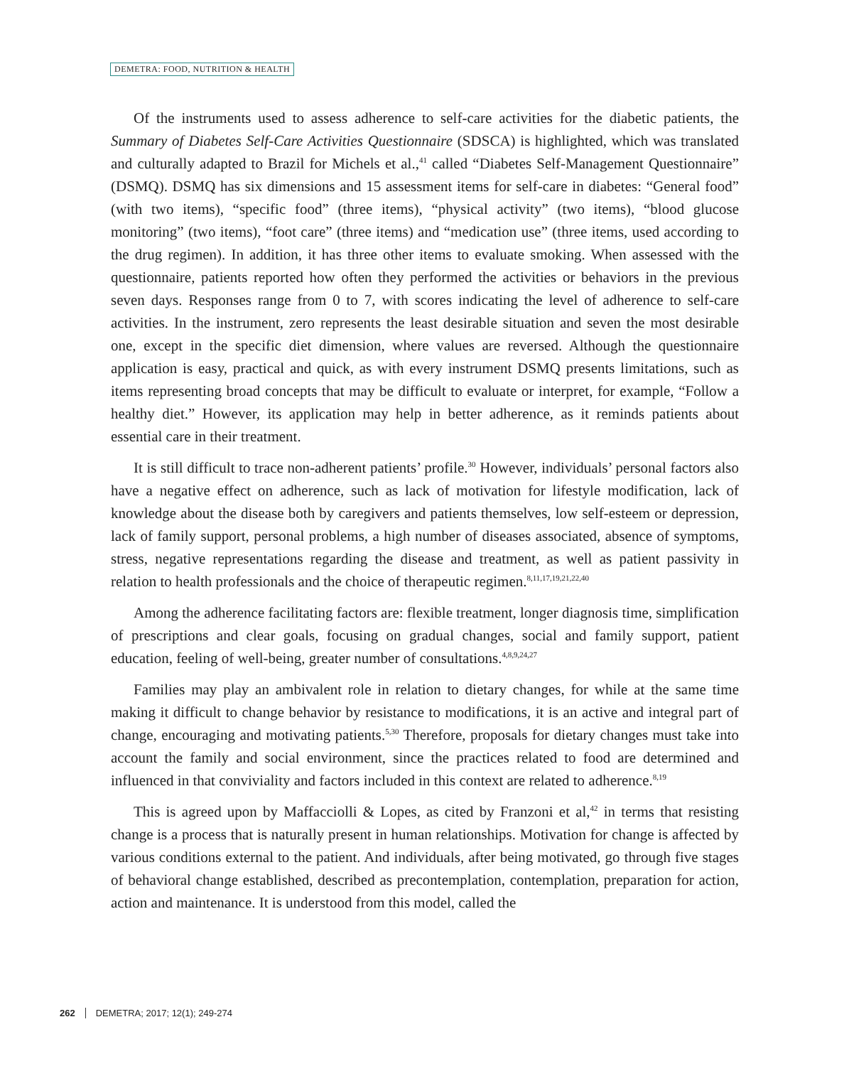DEMETRA: FOOD, NUTRITION & HEALTH
Of the instruments used to assess adherence to self-care activities for the diabetic patients, the Summary of Diabetes Self-Care Activities Questionnaire (SDSCA) is highlighted, which was translated and culturally adapted to Brazil for Michels et al.,<sup>41</sup> called “Diabetes Self-Management Questionnaire” (DSMQ). DSMQ has six dimensions and 15 assessment items for self-care in diabetes: “General food” (with two items), “specific food” (three items), “physical activity” (two items), “blood glucose monitoring” (two items), “foot care” (three items) and “medication use” (three items, used according to the drug regimen). In addition, it has three other items to evaluate smoking. When assessed with the questionnaire, patients reported how often they performed the activities or behaviors in the previous seven days. Responses range from 0 to 7, with scores indicating the level of adherence to self-care activities. In the instrument, zero represents the least desirable situation and seven the most desirable one, except in the specific diet dimension, where values are reversed. Although the questionnaire application is easy, practical and quick, as with every instrument DSMQ presents limitations, such as items representing broad concepts that may be difficult to evaluate or interpret, for example, “Follow a healthy diet.” However, its application may help in better adherence, as it reminds patients about essential care in their treatment.
It is still difficult to trace non-adherent patients’ profile.<sup>30</sup> However, individuals’ personal factors also have a negative effect on adherence, such as lack of motivation for lifestyle modification, lack of knowledge about the disease both by caregivers and patients themselves, low self-esteem or depression, lack of family support, personal problems, a high number of diseases associated, absence of symptoms, stress, negative representations regarding the disease and treatment, as well as patient passivity in relation to health professionals and the choice of therapeutic regimen.<sup>8,11,17,19,21,22,40</sup>
Among the adherence facilitating factors are: flexible treatment, longer diagnosis time, simplification of prescriptions and clear goals, focusing on gradual changes, social and family support, patient education, feeling of well-being, greater number of consultations.<sup>4,8,9,24,27</sup>
Families may play an ambivalent role in relation to dietary changes, for while at the same time making it difficult to change behavior by resistance to modifications, it is an active and integral part of change, encouraging and motivating patients.<sup>5,30</sup> Therefore, proposals for dietary changes must take into account the family and social environment, since the practices related to food are determined and influenced in that conviviality and factors included in this context are related to adherence.<sup>8,19</sup>
This is agreed upon by Maffacciolli & Lopes, as cited by Franzoni et al,<sup>42</sup> in terms that resisting change is a process that is naturally present in human relationships. Motivation for change is affected by various conditions external to the patient. And individuals, after being motivated, go through five stages of behavioral change established, described as precontemplation, contemplation, preparation for action, action and maintenance. It is understood from this model, called the
262 DEMETRA; 2017; 12(1); 249-274